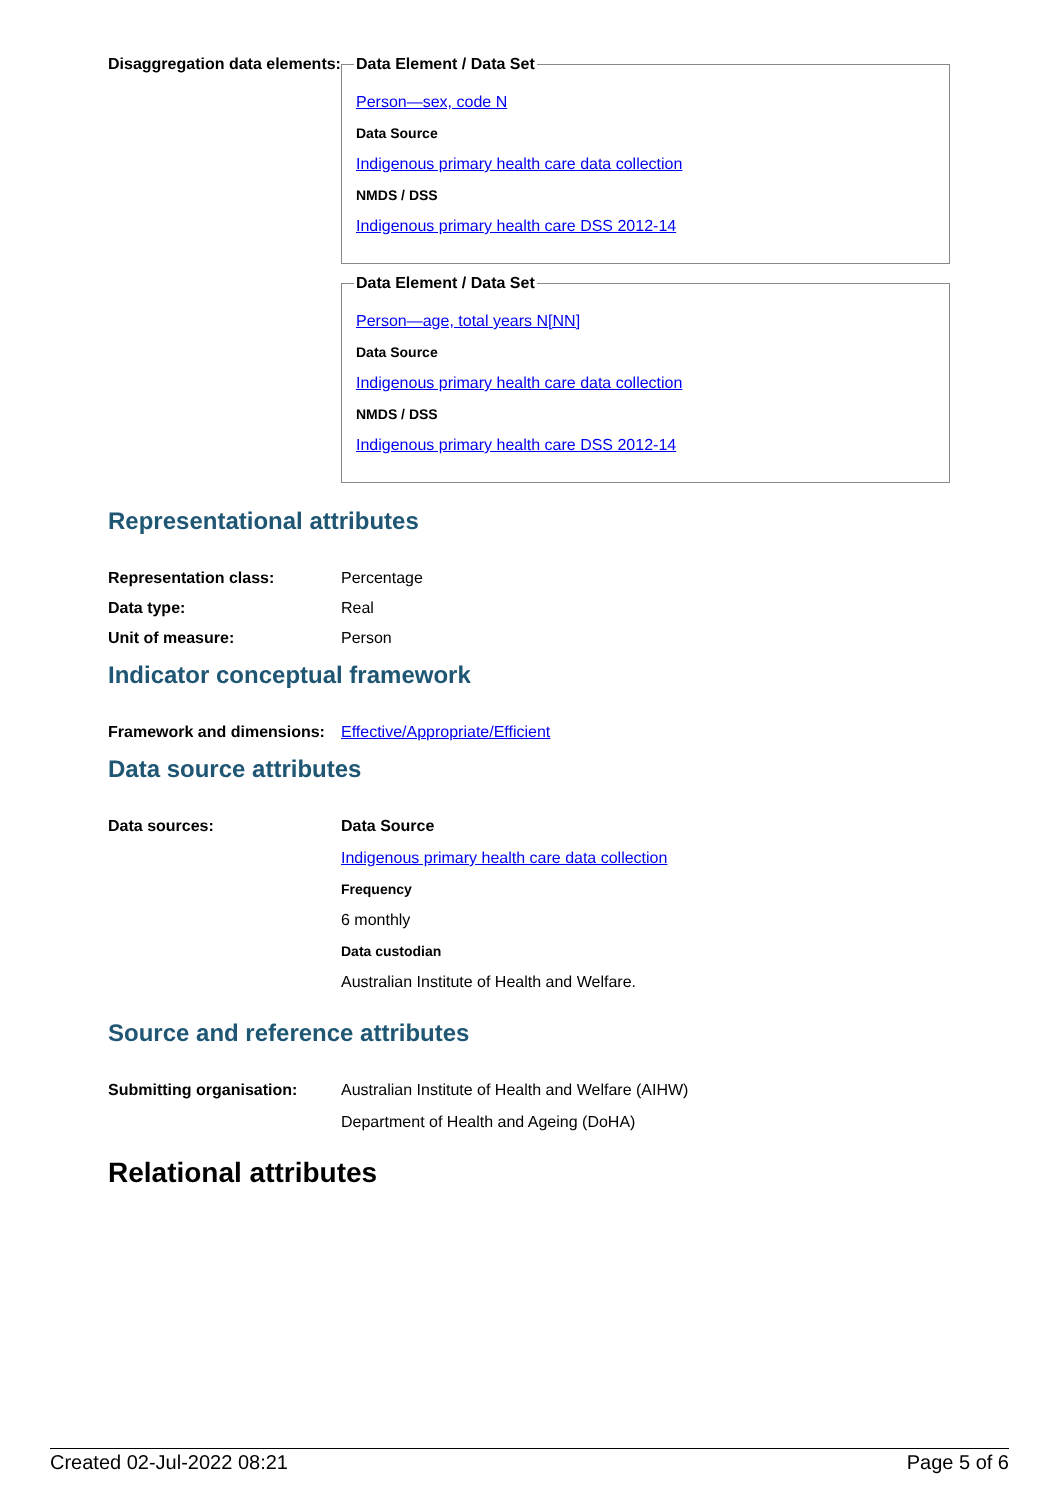Disaggregation data elements:
Data Element / Data Set
Person—sex, code N
Data Source
Indigenous primary health care data collection
NMDS / DSS
Indigenous primary health care DSS 2012-14
Data Element / Data Set
Person—age, total years N[NN]
Data Source
Indigenous primary health care data collection
NMDS / DSS
Indigenous primary health care DSS 2012-14
Representational attributes
Representation class: Percentage
Data type: Real
Unit of measure: Person
Indicator conceptual framework
Framework and dimensions:
Effective/Appropriate/Efficient
Data source attributes
Data sources: Data Source
Indigenous primary health care data collection
Frequency
6 monthly
Data custodian
Australian Institute of Health and Welfare.
Source and reference attributes
Submitting organisation: Australian Institute of Health and Welfare (AIHW)
Department of Health and Ageing (DoHA)
Relational attributes
Created 02-Jul-2022 08:21 Page 5 of 6